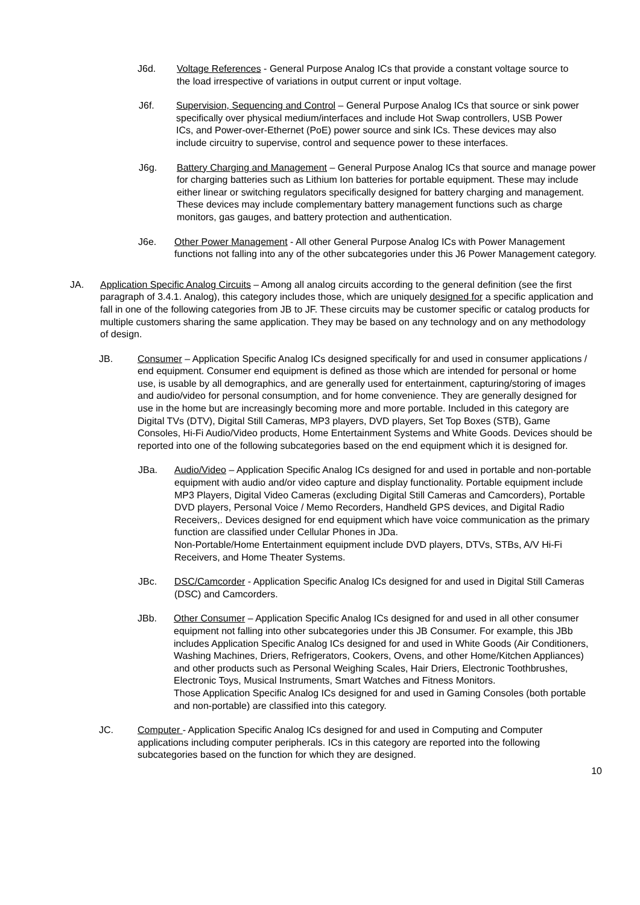J6d. Voltage References - General Purpose Analog ICs that provide a constant voltage source to the load irrespective of variations in output current or input voltage.
J6f. Supervision, Sequencing and Control – General Purpose Analog ICs that source or sink power specifically over physical medium/interfaces and include Hot Swap controllers, USB Power ICs, and Power-over-Ethernet (PoE) power source and sink ICs. These devices may also include circuitry to supervise, control and sequence power to these interfaces.
J6g. Battery Charging and Management – General Purpose Analog ICs that source and manage power for charging batteries such as Lithium Ion batteries for portable equipment. These may include either linear or switching regulators specifically designed for battery charging and management. These devices may include complementary battery management functions such as charge monitors, gas gauges, and battery protection and authentication.
J6e. Other Power Management - All other General Purpose Analog ICs with Power Management functions not falling into any of the other subcategories under this J6 Power Management category.
JA. Application Specific Analog Circuits – Among all analog circuits according to the general definition (see the first paragraph of 3.4.1. Analog), this category includes those, which are uniquely designed for a specific application and fall in one of the following categories from JB to JF. These circuits may be customer specific or catalog products for multiple customers sharing the same application. They may be based on any technology and on any methodology of design.
JB. Consumer – Application Specific Analog ICs designed specifically for and used in consumer applications / end equipment. Consumer end equipment is defined as those which are intended for personal or home use, is usable by all demographics, and are generally used for entertainment, capturing/storing of images and audio/video for personal consumption, and for home convenience. They are generally designed for use in the home but are increasingly becoming more and more portable. Included in this category are Digital TVs (DTV), Digital Still Cameras, MP3 players, DVD players, Set Top Boxes (STB), Game Consoles, Hi-Fi Audio/Video products, Home Entertainment Systems and White Goods. Devices should be reported into one of the following subcategories based on the end equipment which it is designed for.
JBa. Audio/Video – Application Specific Analog ICs designed for and used in portable and non-portable equipment with audio and/or video capture and display functionality. Portable equipment include MP3 Players, Digital Video Cameras (excluding Digital Still Cameras and Camcorders), Portable DVD players, Personal Voice / Memo Recorders, Handheld GPS devices, and Digital Radio Receivers,. Devices designed for end equipment which have voice communication as the primary function are classified under Cellular Phones in JDa.
Non-Portable/Home Entertainment equipment include DVD players, DTVs, STBs, A/V Hi-Fi Receivers, and Home Theater Systems.
JBc. DSC/Camcorder - Application Specific Analog ICs designed for and used in Digital Still Cameras (DSC) and Camcorders.
JBb. Other Consumer – Application Specific Analog ICs designed for and used in all other consumer equipment not falling into other subcategories under this JB Consumer. For example, this JBb includes Application Specific Analog ICs designed for and used in White Goods (Air Conditioners, Washing Machines, Driers, Refrigerators, Cookers, Ovens, and other Home/Kitchen Appliances) and other products such as Personal Weighing Scales, Hair Driers, Electronic Toothbrushes, Electronic Toys, Musical Instruments, Smart Watches and Fitness Monitors.
Those Application Specific Analog ICs designed for and used in Gaming Consoles (both portable and non-portable) are classified into this category.
JC. Computer - Application Specific Analog ICs designed for and used in Computing and Computer applications including computer peripherals. ICs in this category are reported into the following subcategories based on the function for which they are designed.
10